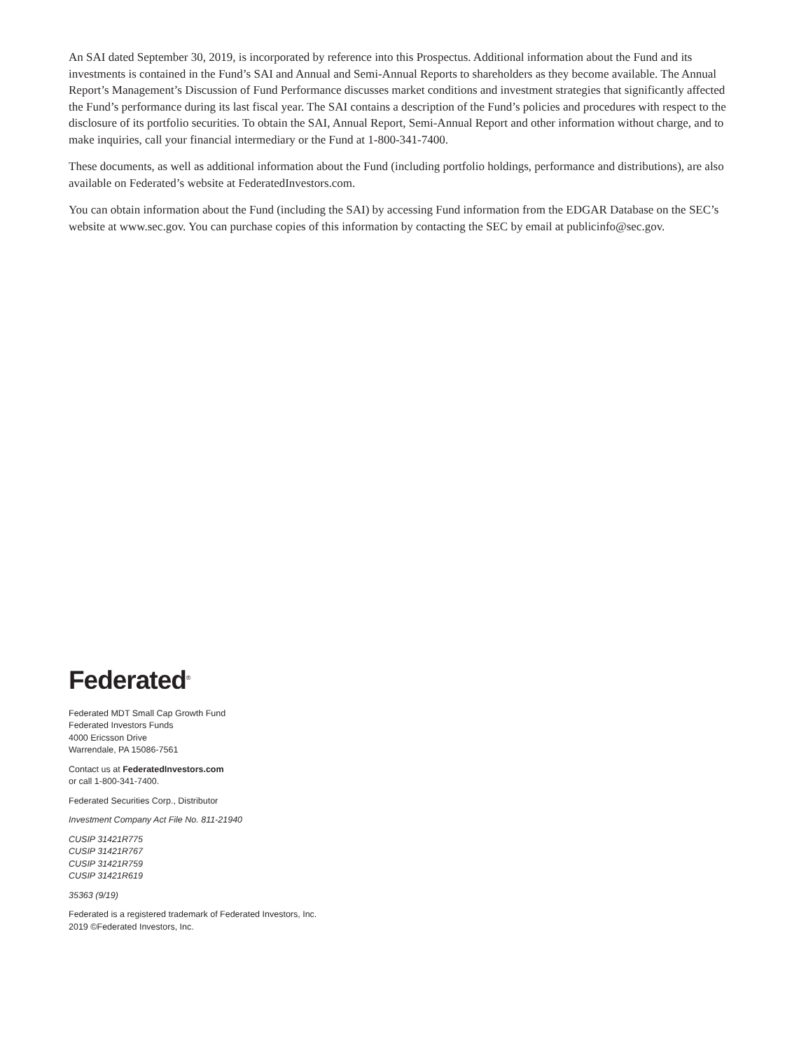An SAI dated September 30, 2019, is incorporated by reference into this Prospectus. Additional information about the Fund and its investments is contained in the Fund’s SAI and Annual and Semi-Annual Reports to shareholders as they become available. The Annual Report’s Management’s Discussion of Fund Performance discusses market conditions and investment strategies that significantly affected the Fund’s performance during its last fiscal year. The SAI contains a description of the Fund’s policies and procedures with respect to the disclosure of its portfolio securities. To obtain the SAI, Annual Report, Semi-Annual Report and other information without charge, and to make inquiries, call your financial intermediary or the Fund at 1-800-341-7400.
These documents, as well as additional information about the Fund (including portfolio holdings, performance and distributions), are also available on Federated’s website at FederatedInvestors.com.
You can obtain information about the Fund (including the SAI) by accessing Fund information from the EDGAR Database on the SEC’s website at www.sec.gov. You can purchase copies of this information by contacting the SEC by email at publicinfo@sec.gov.
Federated<sup>®</sup>
Federated MDT Small Cap Growth Fund
Federated Investors Funds
4000 Ericsson Drive
Warrendale, PA 15086-7561
Contact us at FederatedInvestors.com
or call 1-800-341-7400.
Federated Securities Corp., Distributor
Investment Company Act File No. 811-21940
CUSIP 31421R775
CUSIP 31421R767
CUSIP 31421R759
CUSIP 31421R619
35363 (9/19)
Federated is a registered trademark of Federated Investors, Inc.
2019 ©Federated Investors, Inc.